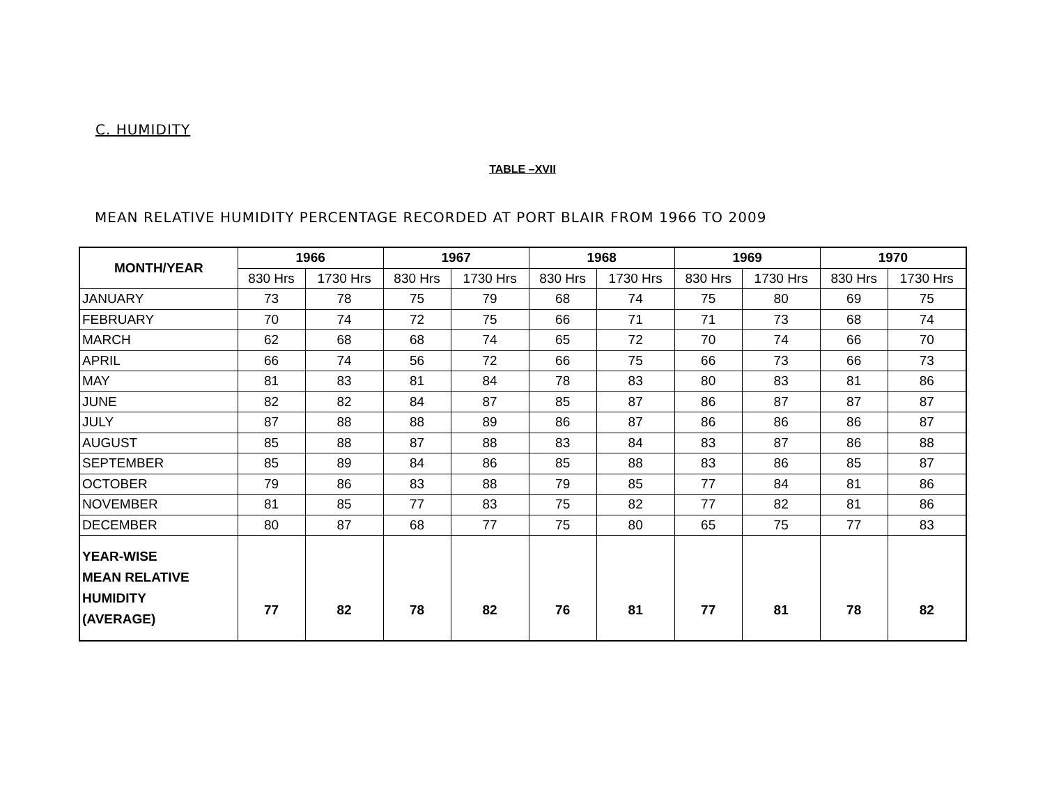C. HUMIDITY
TABLE –XVII
MEAN RELATIVE HUMIDITY PERCENTAGE RECORDED AT PORT BLAIR FROM 1966 TO 2009
| MONTH/YEAR | 1966 | | 1967 | | 1968 | | 1969 | | 1970 | |
| --- | --- | --- | --- | --- | --- | --- | --- | --- | --- | --- |
| | 830 Hrs | 1730 Hrs | 830 Hrs | 1730 Hrs | 830 Hrs | 1730 Hrs | 830 Hrs | 1730 Hrs | 830 Hrs | 1730 Hrs |
| JANUARY | 73 | 78 | 75 | 79 | 68 | 74 | 75 | 80 | 69 | 75 |
| FEBRUARY | 70 | 74 | 72 | 75 | 66 | 71 | 71 | 73 | 68 | 74 |
| MARCH | 62 | 68 | 68 | 74 | 65 | 72 | 70 | 74 | 66 | 70 |
| APRIL | 66 | 74 | 56 | 72 | 66 | 75 | 66 | 73 | 66 | 73 |
| MAY | 81 | 83 | 81 | 84 | 78 | 83 | 80 | 83 | 81 | 86 |
| JUNE | 82 | 82 | 84 | 87 | 85 | 87 | 86 | 87 | 87 | 87 |
| JULY | 87 | 88 | 88 | 89 | 86 | 87 | 86 | 86 | 86 | 87 |
| AUGUST | 85 | 88 | 87 | 88 | 83 | 84 | 83 | 87 | 86 | 88 |
| SEPTEMBER | 85 | 89 | 84 | 86 | 85 | 88 | 83 | 86 | 85 | 87 |
| OCTOBER | 79 | 86 | 83 | 88 | 79 | 85 | 77 | 84 | 81 | 86 |
| NOVEMBER | 81 | 85 | 77 | 83 | 75 | 82 | 77 | 82 | 81 | 86 |
| DECEMBER | 80 | 87 | 68 | 77 | 75 | 80 | 65 | 75 | 77 | 83 |
| YEAR-WISE MEAN RELATIVE HUMIDITY (AVERAGE) | 77 | 82 | 78 | 82 | 76 | 81 | 77 | 81 | 78 | 82 |